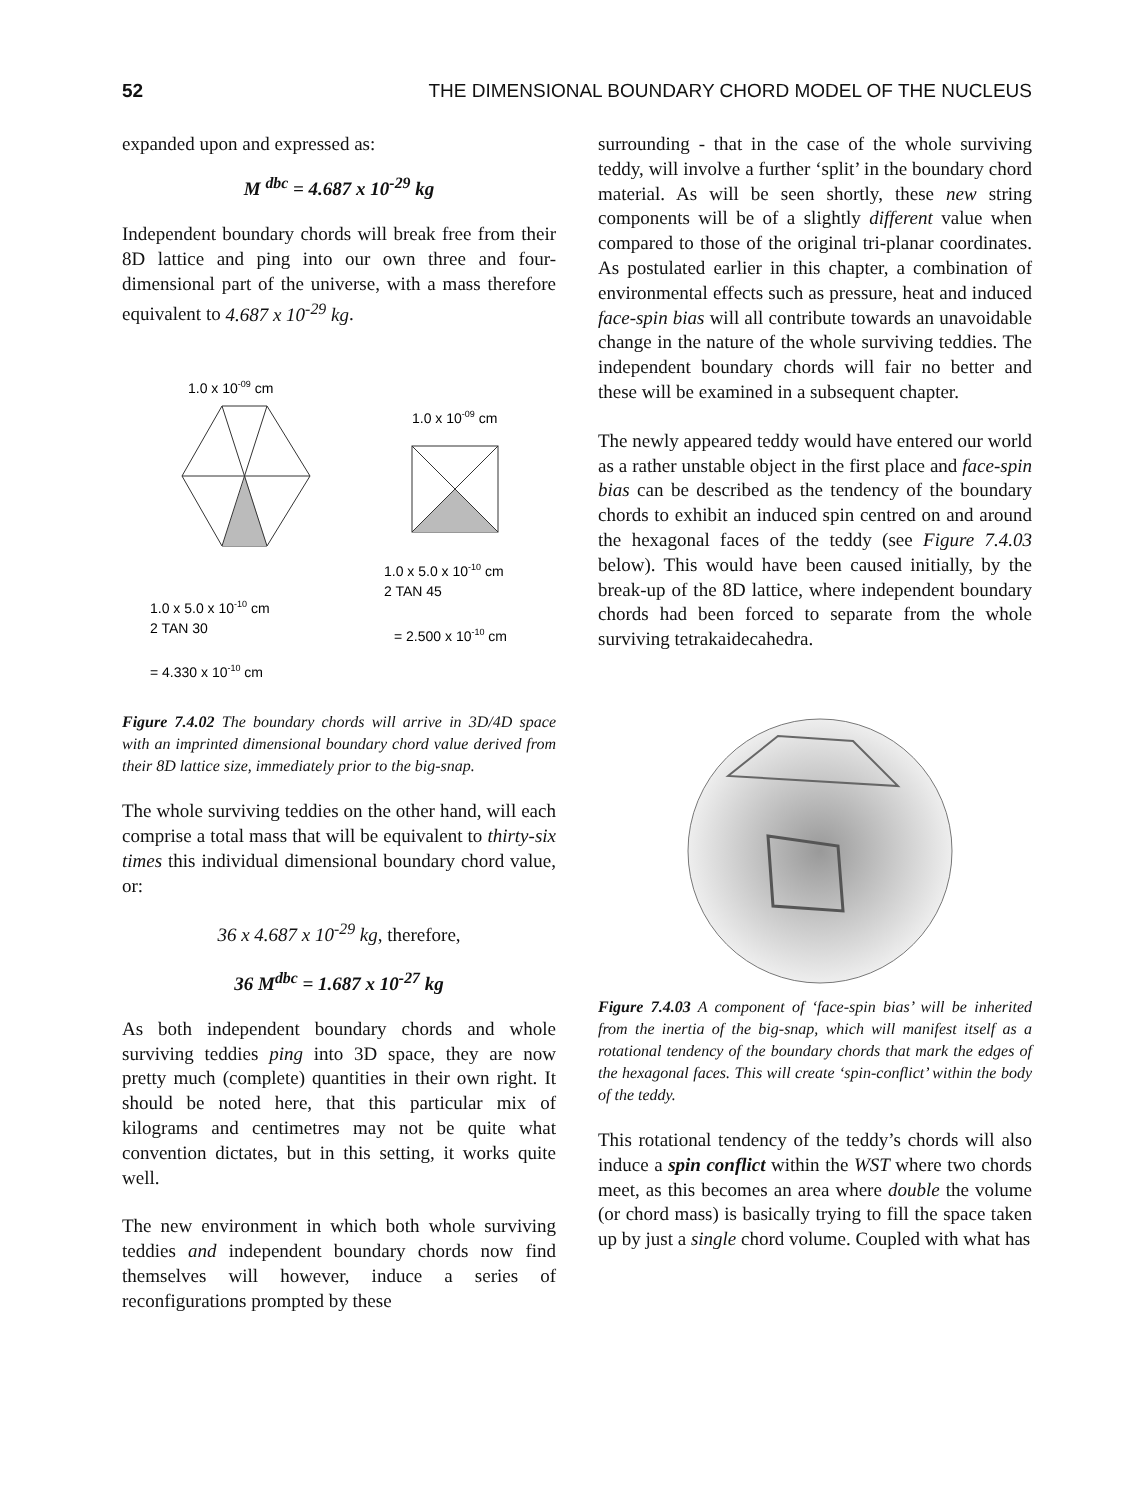52 THE DIMENSIONAL BOUNDARY CHORD MODEL OF THE NUCLEUS
expanded upon and expressed as:
M <sup>dbc</sup> = 4.687 x 10<sup>-29</sup> kg
Independent boundary chords will break free from their 8D lattice and ping into our own three and four-dimensional part of the universe, with a mass therefore equivalent to 4.687 x 10<sup>-29</sup> kg.
1.0 x 10-09 cm
1.0 x 10-09 cm
1.0 x 5.0 x 10-10 cm
2 TAN 45
= 2.500 x 10-10 cm
1.0 x 5.0 x 10-10 cm
2 TAN 30
= 4.330 x 10-10 cm
Figure 7.4.02 The boundary chords will arrive in 3D/4D space with an imprinted dimensional boundary chord value derived from their 8D lattice size, immediately prior to the big-snap.
The whole surviving teddies on the other hand, will each comprise a total mass that will be equivalent to thirty-six times this individual dimensional boundary chord value, or:
36 x 4.687 x 10<sup>-29</sup> kg, therefore,
36 M<sup>dbc</sup> = 1.687 x 10<sup>-27</sup> kg
As both independent boundary chords and whole surviving teddies ping into 3D space, they are now pretty much (complete) quantities in their own right. It should be noted here, that this particular mix of kilograms and centimetres may not be quite what convention dictates, but in this setting, it works quite well.
The new environment in which both whole surviving teddies and independent boundary chords now find themselves will however, induce a series of reconfigurations prompted by these
surrounding - that in the case of the whole surviving teddy, will involve a further ‘split’ in the boundary chord material. As will be seen shortly, these new string components will be of a slightly different value when compared to those of the original tri-planar coordinates. As postulated earlier in this chapter, a combination of environmental effects such as pressure, heat and induced face-spin bias will all contribute towards an unavoidable change in the nature of the whole surviving teddies. The independent boundary chords will fair no better and these will be examined in a subsequent chapter.
The newly appeared teddy would have entered our world as a rather unstable object in the first place and face-spin bias can be described as the tendency of the boundary chords to exhibit an induced spin centred on and around the hexagonal faces of the teddy (see Figure 7.4.03 below). This would have been caused initially, by the break-up of the 8D lattice, where independent boundary chords had been forced to separate from the whole surviving tetrakaidecahedra.
Figure 7.4.03 A component of ‘face-spin bias’ will be inherited from the inertia of the big-snap, which will manifest itself as a rotational tendency of the boundary chords that mark the edges of the hexagonal faces. This will create ‘spin-conflict’ within the body of the teddy.
This rotational tendency of the teddy’s chords will also induce a spin conflict within the WST where two chords meet, as this becomes an area where double the volume (or chord mass) is basically trying to fill the space taken up by just a single chord volume. Coupled with what has